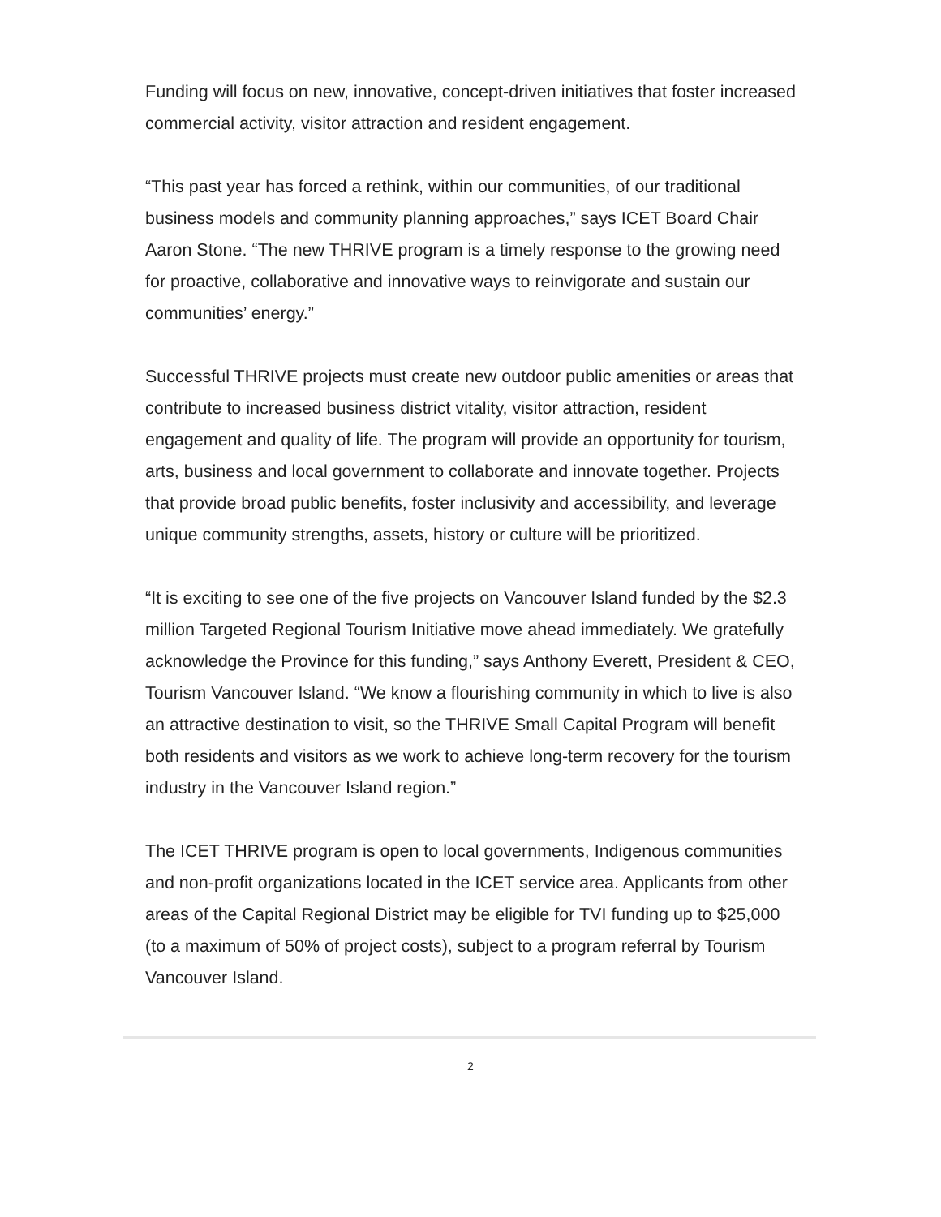Funding will focus on new, innovative, concept-driven initiatives that foster increased commercial activity, visitor attraction and resident engagement.
“This past year has forced a rethink, within our communities, of our traditional business models and community planning approaches,” says ICET Board Chair Aaron Stone. “The new THRIVE program is a timely response to the growing need for proactive, collaborative and innovative ways to reinvigorate and sustain our communities’ energy.”
Successful THRIVE projects must create new outdoor public amenities or areas that contribute to increased business district vitality, visitor attraction, resident engagement and quality of life. The program will provide an opportunity for tourism, arts, business and local government to collaborate and innovate together. Projects that provide broad public benefits, foster inclusivity and accessibility, and leverage unique community strengths, assets, history or culture will be prioritized.
“It is exciting to see one of the five projects on Vancouver Island funded by the $2.3 million Targeted Regional Tourism Initiative move ahead immediately. We gratefully acknowledge the Province for this funding,” says Anthony Everett, President & CEO, Tourism Vancouver Island. “We know a flourishing community in which to live is also an attractive destination to visit, so the THRIVE Small Capital Program will benefit both residents and visitors as we work to achieve long-term recovery for the tourism industry in the Vancouver Island region.”
The ICET THRIVE program is open to local governments, Indigenous communities and non-profit organizations located in the ICET service area. Applicants from other areas of the Capital Regional District may be eligible for TVI funding up to $25,000 (to a maximum of 50% of project costs), subject to a program referral by Tourism Vancouver Island.
2